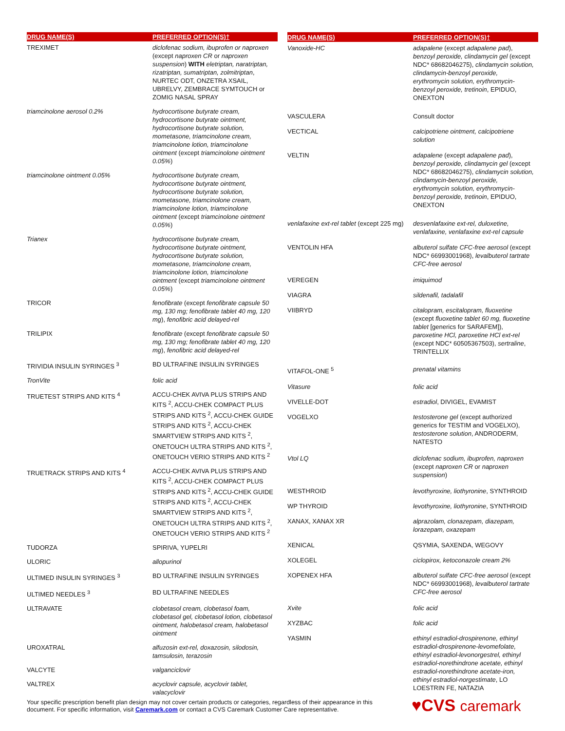| DRUG NAME(S) | PREFERRED OPTION(S)† |
| --- | --- |
| TREXIMET | diclofenac sodium, ibuprofen or naproxen (except naproxen CR or naproxen suspension ) WITH eletriptan, naratriptan, rizatriptan, sumatriptan, zolmitriptan , NURTEC ODT, ONZETRA XSAIL, UBRELVY, ZEMBRACE SYMTOUCH or ZOMIG NASAL SPRAY |
| triamcinolone aerosol 0.2% | hydrocortisone butyrate cream, hydrocortisone butyrate ointment, hydrocortisone butyrate solution, mometasone, triamcinolone cream, triamcinolone lotion, triamcinolone ointment (except triamcinolone ointment 0.05% ) |
| triamcinolone ointment 0.05% | hydrocortisone butyrate cream, hydrocortisone butyrate ointment, hydrocortisone butyrate solution, mometasone, triamcinolone cream, triamcinolone lotion, triamcinolone ointment (except triamcinolone ointment 0.05% ) |
| Trianex | hydrocortisone butyrate cream, hydrocortisone butyrate ointment, hydrocortisone butyrate solution, mometasone, triamcinolone cream, triamcinolone lotion, triamcinolone ointment (except triamcinolone ointment 0.05% ) |
| TRICOR | fenofibrate (except fenofibrate capsule 50 mg, 130 mg; fenofibrate tablet 40 mg, 120 mg ), fenofibric acid delayed-rel |
| TRILIPIX | fenofibrate (except fenofibrate capsule 50 mg, 130 mg; fenofibrate tablet 40 mg, 120 mg ), fenofibric acid delayed-rel |
| TRIVIDIA INSULIN SYRINGES <sup>3</sup> | BD ULTRAFINE INSULIN SYRINGES |
| TronVite | folic acid |
| TRUETEST STRIPS AND KITS <sup>4</sup> | ACCU-CHEK AVIVA PLUS STRIPS AND KITS <sup>2</sup>, ACCU-CHEK COMPACT PLUS STRIPS AND KITS <sup>2</sup>, ACCU-CHEK GUIDE STRIPS AND KITS <sup>2</sup>, ACCU-CHEK SMARTVIEW STRIPS AND KITS <sup>2</sup>, ONETOUCH ULTRA STRIPS AND KITS <sup>2</sup>, ONETOUCH VERIO STRIPS AND KITS <sup>2</sup> |
| TRUETRACK STRIPS AND KITS <sup>4</sup> | ACCU-CHEK AVIVA PLUS STRIPS AND KITS <sup>2</sup>, ACCU-CHEK COMPACT PLUS STRIPS AND KITS <sup>2</sup>, ACCU-CHEK GUIDE STRIPS AND KITS <sup>2</sup>, ACCU-CHEK SMARTVIEW STRIPS AND KITS <sup>2</sup>, ONETOUCH ULTRA STRIPS AND KITS <sup>2</sup>, ONETOUCH VERIO STRIPS AND KITS <sup>2</sup> |
| TUDORZA | SPIRIVA, YUPELRI |
| ULORIC | allopurinol |
| ULTIMED INSULIN SYRINGES <sup>3</sup> | BD ULTRAFINE INSULIN SYRINGES |
| ULTIMED NEEDLES <sup>3</sup> | BD ULTRAFINE NEEDLES |
| ULTRAVATE | clobetasol cream, clobetasol foam, clobetasol gel, clobetasol lotion, clobetasol ointment, halobetasol cream, halobetasol ointment |
| UROXATRAL | alfuzosin ext-rel, doxazosin, silodosin, tamsulosin, terazosin |
| VALCYTE | valganciclovir |
| VALTREX | acyclovir capsule, acyclovir tablet, valacyclovir |
| DRUG NAME(S) | PREFERRED OPTION(S)† |
| --- | --- |
| Vanoxide-HC | adapalene (except adapalene pad ), benzoyl peroxide, clindamycin gel (except NDC* 68682046275), clindamycin solution, clindamycin-benzoyl peroxide, erythromycin solution, erythromycin-benzoyl peroxide, tretinoin , EPIDUO, ONEXTON |
| VASCULERA | Consult doctor |
| VECTICAL | calcipotriene ointment, calcipotriene solution |
| VELTIN | adapalene (except adapalene pad ), benzoyl peroxide, clindamycin gel (except NDC* 68682046275), clindamycin solution, clindamycin-benzoyl peroxide, erythromycin solution, erythromycin-benzoyl peroxide, tretinoin , EPIDUO, ONEXTON |
| venlafaxine ext-rel tablet (except 225 mg) | desvenlafaxine ext-rel, duloxetine, venlafaxine, venlafaxine ext-rel capsule |
| VENTOLIN HFA | albuterol sulfate CFC-free aerosol (except NDC* 66993001968), levalbuterol tartrate CFC-free aerosol |
| VEREGEN | imiquimod |
| VIAGRA | sildenafil, tadalafil |
| VIIBRYD | citalopram, escitalopram, fluoxetine (except fluoxetine tablet 60 mg, fluoxetine tablet [generics for SARAFEM]), paroxetine HCl, paroxetine HCl ext-rel (except NDC* 60505367503), sertraline , TRINTELLIX |
| VITAFOL-ONE <sup>5</sup> | prenatal vitamins |
| Vitasure | folic acid |
| VIVELLE-DOT | estradiol , DIVIGEL, EVAMIST |
| VOGELXO | testosterone gel (except authorized generics for TESTIM and VOGELXO), testosterone solution , ANDRODERM, NATESTO |
| Vtol LQ | diclofenac sodium, ibuprofen, naproxen (except naproxen CR or naproxen suspension ) |
| WESTHROID | levothyroxine, liothyronine , SYNTHROID |
| WP THYROID | levothyroxine, liothyronine , SYNTHROID |
| XANAX, XANAX XR | alprazolam, clonazepam, diazepam, lorazepam, oxazepam |
| XENICAL | QSYMIA, SAXENDA, WEGOVY |
| XOLEGEL | ciclopirox, ketoconazole cream 2% |
| XOPENEX HFA | albuterol sulfate CFC-free aerosol (except NDC* 66993001968), levalbuterol tartrate CFC-free aerosol |
| Xvite | folic acid |
| XYZBAC | folic acid |
| YASMIN | ethinyl estradiol-drospirenone, ethinyl estradiol-drospirenone-levomefolate, ethinyl estradiol-levonorgestrel, ethinyl estradiol-norethindrone acetate, ethinyl estradiol-norethindrone acetate-iron, ethinyl estradiol-norgestimate , LO LOESTRIN FE, NATAZIA |
Your specific prescription benefit plan design may not cover certain products or categories, regardless of their appearance in this document. For specific information, visit Caremark.com or contact a CVS Caremark Customer Care representative.
♥CVS caremark